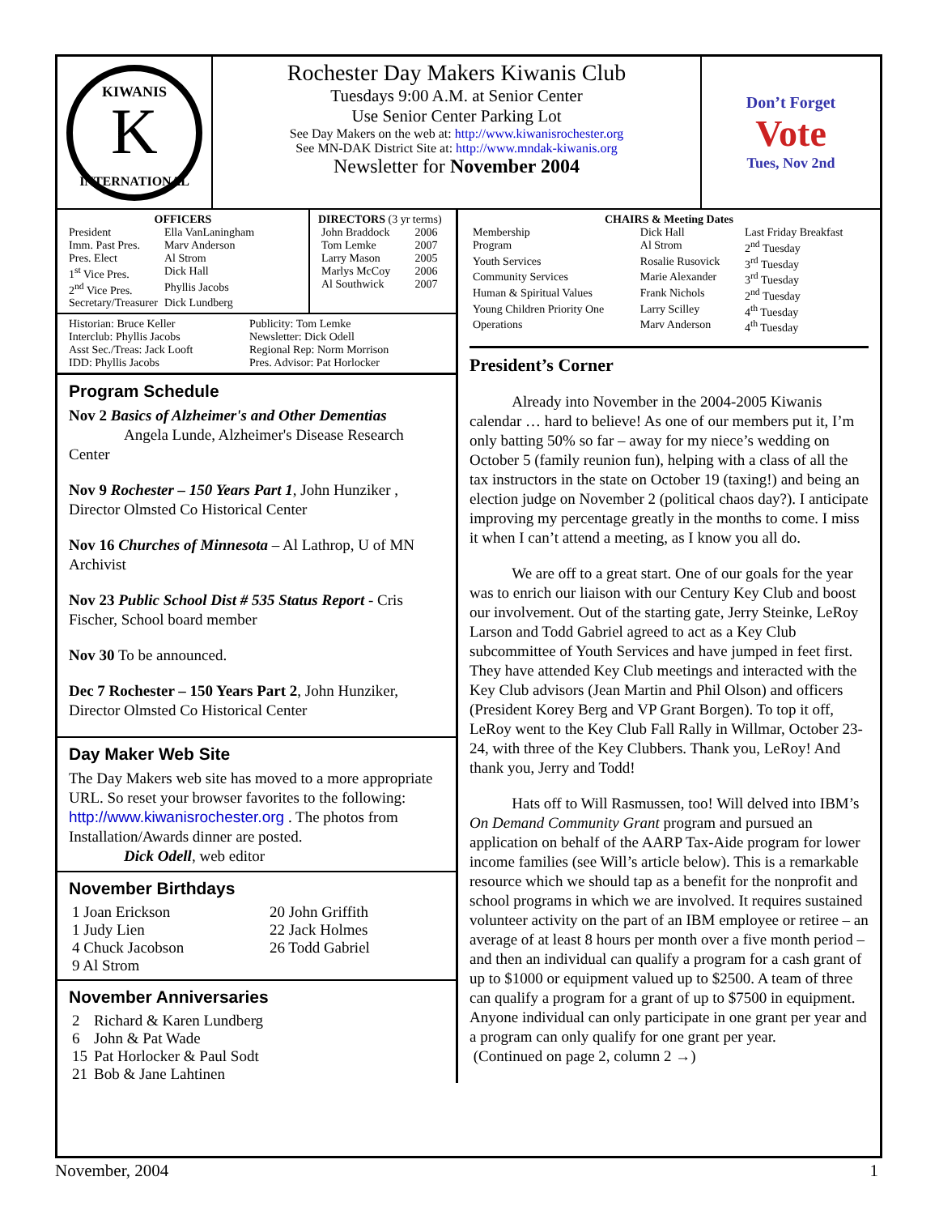K
KIWANIS
INTERNATIONAL
Rochester Day Makers Kiwanis Club
Tuesdays 9:00 A.M. at Senior Center
Use Senior Center Parking Lot
See Day Makers on the web at: http://www.kiwanisrochester.org
See MN-DAK District Site at: http://www.mndak-kiwanis.org
Newsletter for November 2004
Don’t Forget
Vote
Tues, Nov 2nd
OFFICERS
| President | Ella VanLaningham |
| Imm. Past Pres. | Marv Anderson |
| Pres. Elect | Al Strom |
| 1<sup>st</sup> Vice Pres. | Dick Hall |
| 2<sup>nd</sup> Vice Pres. | Phyllis Jacobs |
| Secretary/Treasurer | Dick Lundberg |
DIRECTORS (3 yr terms)
| John Braddock | 2006 |
| Tom Lemke | 2007 |
| Larry Mason | 2005 |
| Marlys McCoy | 2006 |
| Al Southwick | 2007 |
| Historian: Bruce Keller | Publicity: Tom Lemke |
| Interclub: Phyllis Jacobs | Newsletter: Dick Odell |
| Asst Sec./Treas: Jack Looft | Regional Rep: Norm Morrison |
| IDD: Phyllis Jacobs | Pres. Advisor: Pat Horlocker |
Program Schedule
Nov 2 Basics of Alzheimer's and Other Dementias
Angela Lunde, Alzheimer's Disease Research Center
Nov 9 Rochester – 150 Years Part 1, John Hunziker , Director Olmsted Co Historical Center
Nov 16 Churches of Minnesota – Al Lathrop, U of MN Archivist
Nov 23 Public School Dist # 535 Status Report - Cris Fischer, School board member
Nov 30 To be announced.
Dec 7 Rochester – 150 Years Part 2, John Hunziker, Director Olmsted Co Historical Center
Day Maker Web Site
The Day Makers web site has moved to a more appropriate URL. So reset your browser favorites to the following: http://www.kiwanisrochester.org . The photos from Installation/Awards dinner are posted.
Dick Odell, web editor
November Birthdays
| 1 Joan Erickson | 20 John Griffith |
| 1 Judy Lien | 22 Jack Holmes |
| 4 Chuck Jacobson | 26 Todd Gabriel |
| 9 Al Strom | |
November Anniversaries
| 2 | Richard & Karen Lundberg |
| 6 | John & Pat Wade |
| 15 | Pat Horlocker & Paul Sodt |
| 21 | Bob & Jane Lahtinen |
CHAIRS & Meeting Dates
| Membership | Dick Hall | Last Friday Breakfast |
| Program | Al Strom | 2<sup>nd</sup> Tuesday |
| Youth Services | Rosalie Rusovick | 3<sup>rd</sup> Tuesday |
| Community Services | Marie Alexander | 3<sup>rd</sup> Tuesday |
| Human & Spiritual Values | Frank Nichols | 2<sup>nd</sup> Tuesday |
| Young Children Priority One | Larry Scilley | 4<sup>th</sup> Tuesday |
| Operations | Marv Anderson | 4<sup>th</sup> Tuesday |
President’s Corner
Already into November in the 2004-2005 Kiwanis calendar … hard to believe! As one of our members put it, I’m only batting 50% so far – away for my niece’s wedding on October 5 (family reunion fun), helping with a class of all the tax instructors in the state on October 19 (taxing!) and being an election judge on November 2 (political chaos day?). I anticipate improving my percentage greatly in the months to come. I miss it when I can’t attend a meeting, as I know you all do.
We are off to a great start. One of our goals for the year was to enrich our liaison with our Century Key Club and boost our involvement. Out of the starting gate, Jerry Steinke, LeRoy Larson and Todd Gabriel agreed to act as a Key Club subcommittee of Youth Services and have jumped in feet first. They have attended Key Club meetings and interacted with the Key Club advisors (Jean Martin and Phil Olson) and officers (President Korey Berg and VP Grant Borgen). To top it off, LeRoy went to the Key Club Fall Rally in Willmar, October 23-24, with three of the Key Clubbers. Thank you, LeRoy! And thank you, Jerry and Todd!
Hats off to Will Rasmussen, too! Will delved into IBM’s On Demand Community Grant program and pursued an application on behalf of the AARP Tax-Aide program for lower income families (see Will’s article below). This is a remarkable resource which we should tap as a benefit for the nonprofit and school programs in which we are involved. It requires sustained volunteer activity on the part of an IBM employee or retiree – an average of at least 8 hours per month over a five month period – and then an individual can qualify a program for a cash grant of up to $1000 or equipment valued up to $2500. A team of three can qualify a program for a grant of up to $7500 in equipment. Anyone individual can only participate in one grant per year and a program can only qualify for one grant per year.
(Continued on page 2, column 2 →)
November, 2004 1